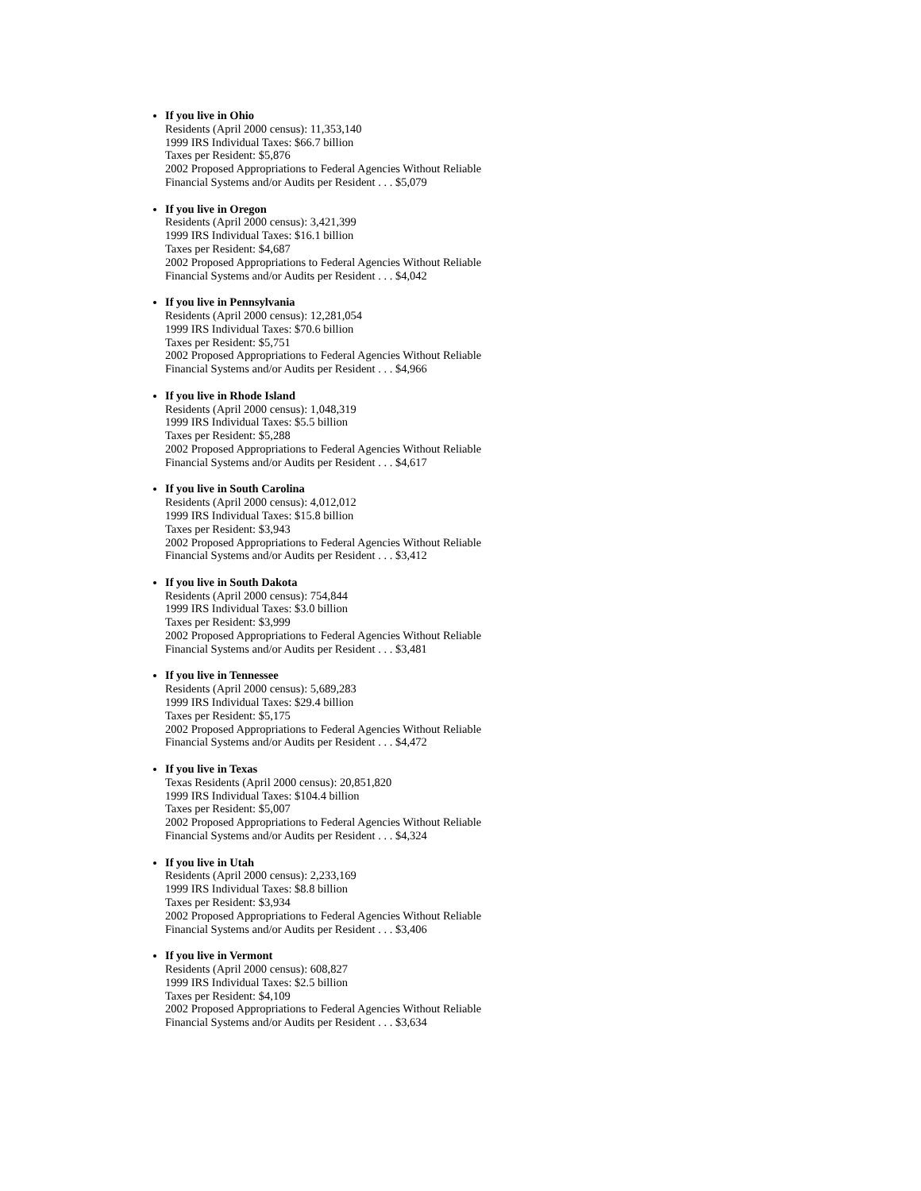If you live in Ohio
Residents (April 2000 census): 11,353,140
1999 IRS Individual Taxes: $66.7 billion
Taxes per Resident: $5,876
2002 Proposed Appropriations to Federal Agencies Without Reliable
Financial Systems and/or Audits per Resident . . . $5,079
If you live in Oregon
Residents (April 2000 census): 3,421,399
1999 IRS Individual Taxes: $16.1 billion
Taxes per Resident: $4,687
2002 Proposed Appropriations to Federal Agencies Without Reliable
Financial Systems and/or Audits per Resident . . . $4,042
If you live in Pennsylvania
Residents (April 2000 census): 12,281,054
1999 IRS Individual Taxes: $70.6 billion
Taxes per Resident: $5,751
2002 Proposed Appropriations to Federal Agencies Without Reliable
Financial Systems and/or Audits per Resident . . . $4,966
If you live in Rhode Island
Residents (April 2000 census): 1,048,319
1999 IRS Individual Taxes: $5.5 billion
Taxes per Resident: $5,288
2002 Proposed Appropriations to Federal Agencies Without Reliable
Financial Systems and/or Audits per Resident . . . $4,617
If you live in South Carolina
Residents (April 2000 census): 4,012,012
1999 IRS Individual Taxes: $15.8 billion
Taxes per Resident: $3,943
2002 Proposed Appropriations to Federal Agencies Without Reliable
Financial Systems and/or Audits per Resident . . . $3,412
If you live in South Dakota
Residents (April 2000 census): 754,844
1999 IRS Individual Taxes: $3.0 billion
Taxes per Resident: $3,999
2002 Proposed Appropriations to Federal Agencies Without Reliable
Financial Systems and/or Audits per Resident . . . $3,481
If you live in Tennessee
Residents (April 2000 census): 5,689,283
1999 IRS Individual Taxes: $29.4 billion
Taxes per Resident: $5,175
2002 Proposed Appropriations to Federal Agencies Without Reliable
Financial Systems and/or Audits per Resident . . . $4,472
If you live in Texas
Texas Residents (April 2000 census): 20,851,820
1999 IRS Individual Taxes: $104.4 billion
Taxes per Resident: $5,007
2002 Proposed Appropriations to Federal Agencies Without Reliable
Financial Systems and/or Audits per Resident . . . $4,324
If you live in Utah
Residents (April 2000 census): 2,233,169
1999 IRS Individual Taxes: $8.8 billion
Taxes per Resident: $3,934
2002 Proposed Appropriations to Federal Agencies Without Reliable
Financial Systems and/or Audits per Resident . . . $3,406
If you live in Vermont
Residents (April 2000 census): 608,827
1999 IRS Individual Taxes: $2.5 billion
Taxes per Resident: $4,109
2002 Proposed Appropriations to Federal Agencies Without Reliable
Financial Systems and/or Audits per Resident . . . $3,634